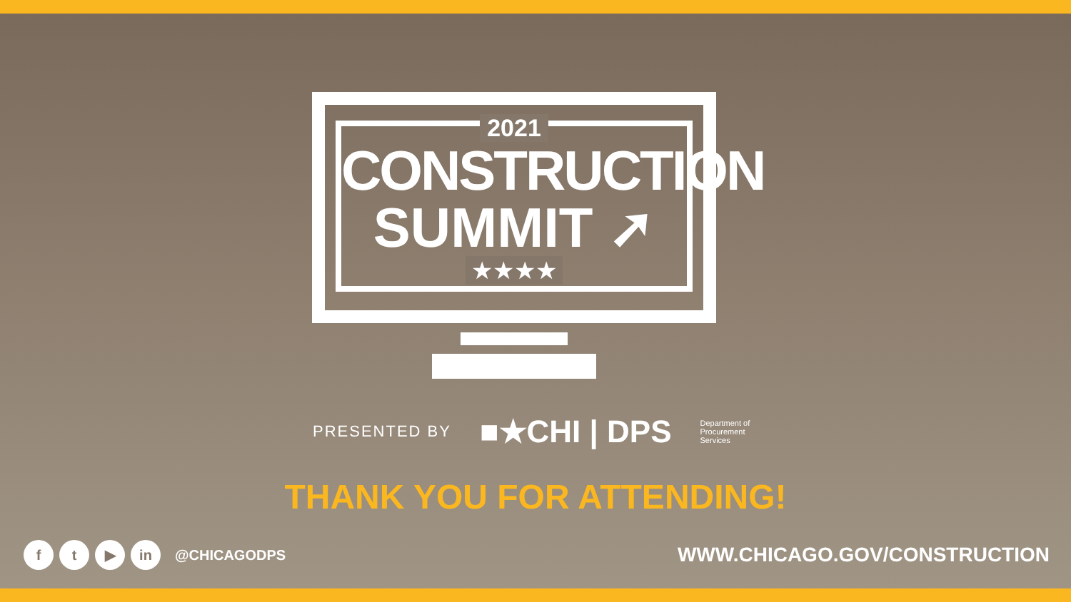2021
CONSTRUCTION
SUMMIT ➚
★★★★
PRESENTED BY ■★CHI | DPS Department of
Procurement
Services
THANK YOU FOR ATTENDING!
ft ▶ in @CHICAGODPS
WWW.CHICAGO.GOV/CONSTRUCTION